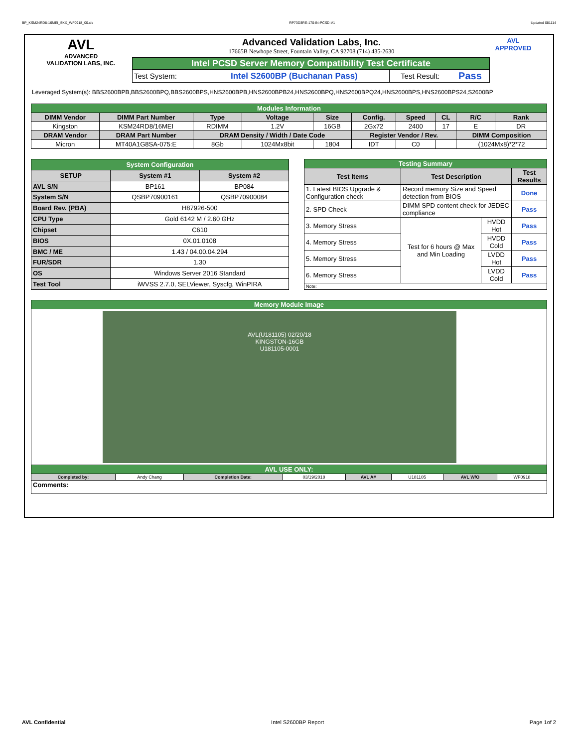BP_KSM24RD8-16MEI_SKX_WF0918_00.xls RP73D3RE-170-IN-PCSD-V1 Updated 081114
AVL
ADVANCED
VALIDATION LABS, INC.
Advanced Validation Labs, Inc.
17665B Newhope Street, Fountain Valley, CA 92708 (714) 435-2630
| Intel PCSD Server Memory Compatibility Test Certificate | | | |
| Test System: | Intel S2600BP (Buchanan Pass) | Test Result: | Pass |
AVL
APPROVED
Leveraged System(s): BBS2600BPB,BBS2600BPQ,BBS2600BPS,HNS2600BPB,HNS2600BPB24,HNS2600BPQ,HNS2600BPQ24,HNS2600BPS,HNS2600BPS24,S2600BP
| Modules Information | | | | | | | | | |
| DIMM Vendor | DIMM Part Number | Type | Voltage | Size | Config. | Speed | CL | R/C | Rank |
| Kingston | KSM24RD8/16MEI | RDIMM | 1.2V | 16GB | 2Gx72 | 2400 | 17 | E | DR |
| DRAM Vendor | DRAM Part Number | DRAM Density / Width / Date Code | | | Register Vendor / Rev. | | | DIMM Composition | |
| Micron | MT40A1G8SA-075:E | 8Gb | 1024Mx8bit | 1804 | IDT | C0 | | (1024Mx8)*2*72 | |
| System Configuration | | |
| SETUP | System #1 | System #2 |
| AVL S/N | BP161 | BP084 |
| System S/N | QSBP70900161 | QSBP70900084 |
| Board Rev. (PBA) | H87926-500 | |
| CPU Type | Gold 6142 M / 2.60 GHz | |
| Chipset | C610 | |
| BIOS | 0X.01.0108 | |
| BMC / ME | 1.43 / 04.00.04.294 | |
| FUR/SDR | 1.30 | |
| OS | Windows Server 2016 Standard | |
| Test Tool | iWVSS 2.7.0, SELViewer, Syscfg, WinPIRA | |
| Testing Summary | | | |
| Test Items | Test Description | | Test Results |
| 1. Latest BIOS Upgrade & Configuration check | Record memory Size and Speed detection from BIOS | | Done |
| 2. SPD Check | DIMM SPD content check for JEDEC compliance | | Pass |
| 3. Memory Stress | Test for 6 hours @ Max and Min Loading | HVDD Hot | Pass |
| 4. Memory Stress | | HVDD Cold | Pass |
| 5. Memory Stress | | LVDD Hot | Pass |
| 6. Memory Stress | | LVDD Cold | Pass |
| Note: | | | |
| Memory Module Image | | | | | | | |
| AVL(U181105) 02/20/18 KINGSTON-16GB U181105-0001 | | | | | | | |
| AVL USE ONLY: | | | | | | | |
| Completed by: | Andy Chang | Completion Date: | 03/19/2018 | AVL A# | U181105 | AVL W/O | WF0918 |
| Comments: | | | | | | | |
AVL Confidential Intel S2600BP Report Page 1of 2